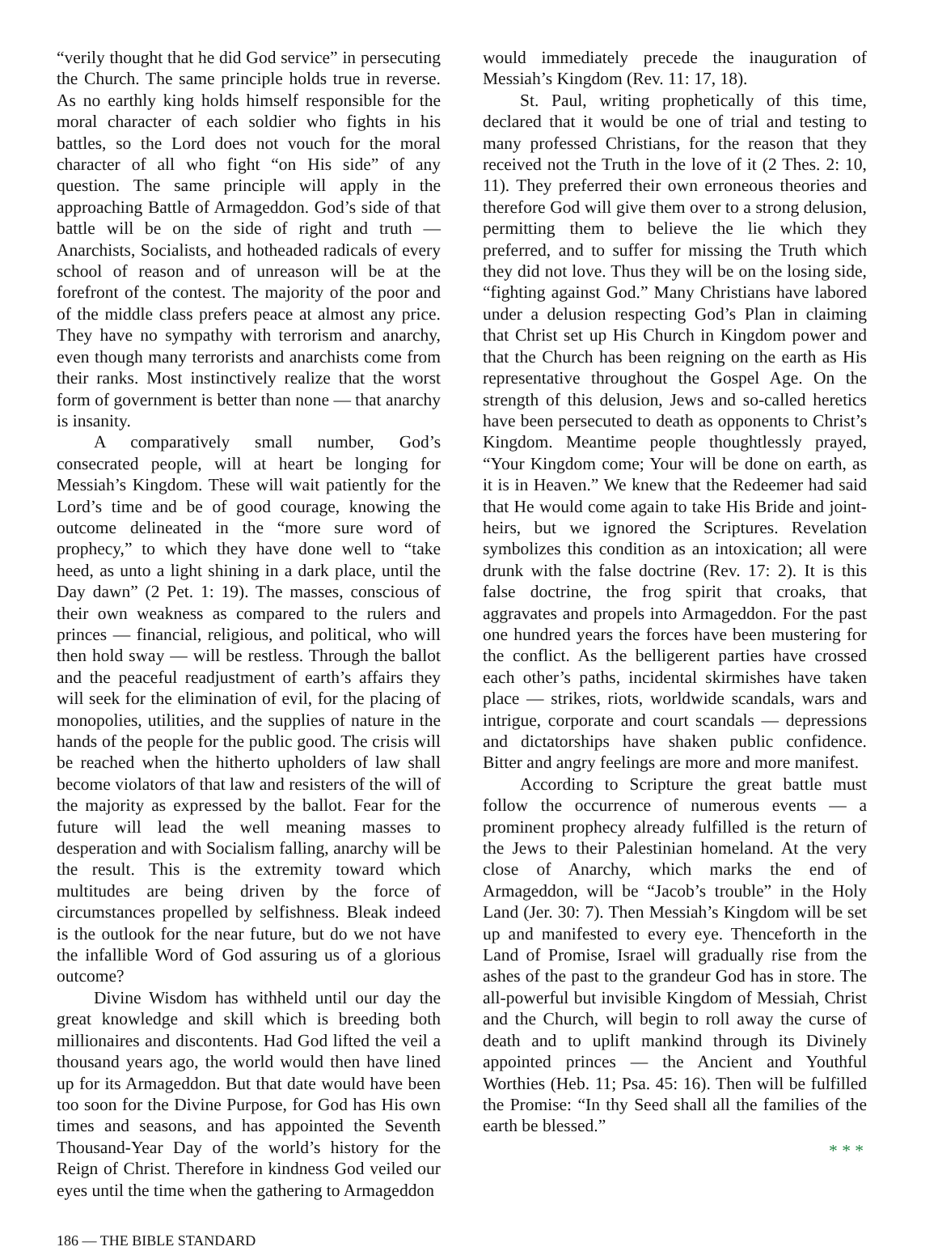“verily thought that he did God service” in persecuting the Church. The same principle holds true in reverse. As no earthly king holds himself responsible for the moral character of each soldier who fights in his battles, so the Lord does not vouch for the moral character of all who fight “on His side” of any question. The same principle will apply in the approaching Battle of Armageddon. God’s side of that battle will be on the side of right and truth — Anarchists, Socialists, and hotheaded radicals of every school of reason and of unreason will be at the forefront of the contest. The majority of the poor and of the middle class prefers peace at almost any price. They have no sympathy with terrorism and anarchy, even though many terrorists and anarchists come from their ranks. Most instinctively realize that the worst form of government is better than none — that anarchy is insanity.
A comparatively small number, God’s consecrated people, will at heart be longing for Messiah’s Kingdom. These will wait patiently for the Lord’s time and be of good courage, knowing the outcome delineated in the “more sure word of prophecy,” to which they have done well to “take heed, as unto a light shining in a dark place, until the Day dawn” (2 Pet. 1: 19). The masses, conscious of their own weakness as compared to the rulers and princes — financial, religious, and political, who will then hold sway — will be restless. Through the ballot and the peaceful readjustment of earth’s affairs they will seek for the elimination of evil, for the placing of monopolies, utilities, and the supplies of nature in the hands of the people for the public good. The crisis will be reached when the hitherto upholders of law shall become violators of that law and resisters of the will of the majority as expressed by the ballot. Fear for the future will lead the well meaning masses to desperation and with Socialism falling, anarchy will be the result. This is the extremity toward which multitudes are being driven by the force of circumstances propelled by selfishness. Bleak indeed is the outlook for the near future, but do we not have the infallible Word of God assuring us of a glorious outcome?
Divine Wisdom has withheld until our day the great knowledge and skill which is breeding both millionaires and discontents. Had God lifted the veil a thousand years ago, the world would then have lined up for its Armageddon. But that date would have been too soon for the Divine Purpose, for God has His own times and seasons, and has appointed the Seventh Thousand-Year Day of the world’s history for the Reign of Christ. Therefore in kindness God veiled our eyes until the time when the gathering to Armageddon
would immediately precede the inauguration of Messiah’s Kingdom (Rev. 11: 17, 18).
St. Paul, writing prophetically of this time, declared that it would be one of trial and testing to many professed Christians, for the reason that they received not the Truth in the love of it (2 Thes. 2: 10, 11). They preferred their own erroneous theories and therefore God will give them over to a strong delusion, permitting them to believe the lie which they preferred, and to suffer for missing the Truth which they did not love. Thus they will be on the losing side, “fighting against God.” Many Christians have labored under a delusion respecting God’s Plan in claiming that Christ set up His Church in Kingdom power and that the Church has been reigning on the earth as His representative throughout the Gospel Age. On the strength of this delusion, Jews and so-called heretics have been persecuted to death as opponents to Christ’s Kingdom. Meantime people thoughtlessly prayed, “Your Kingdom come; Your will be done on earth, as it is in Heaven.” We knew that the Redeemer had said that He would come again to take His Bride and joint-heirs, but we ignored the Scriptures. Revelation symbolizes this condition as an intoxication; all were drunk with the false doctrine (Rev. 17: 2). It is this false doctrine, the frog spirit that croaks, that aggravates and propels into Armageddon. For the past one hundred years the forces have been mustering for the conflict. As the belligerent parties have crossed each other’s paths, incidental skirmishes have taken place — strikes, riots, worldwide scandals, wars and intrigue, corporate and court scandals — depressions and dictatorships have shaken public confidence. Bitter and angry feelings are more and more manifest.
According to Scripture the great battle must follow the occurrence of numerous events — a prominent prophecy already fulfilled is the return of the Jews to their Palestinian homeland. At the very close of Anarchy, which marks the end of Armageddon, will be “Jacob’s trouble” in the Holy Land (Jer. 30: 7). Then Messiah’s Kingdom will be set up and manifested to every eye. Thenceforth in the Land of Promise, Israel will gradually rise from the ashes of the past to the grandeur God has in store. The all-powerful but invisible Kingdom of Messiah, Christ and the Church, will begin to roll away the curse of death and to uplift mankind through its Divinely appointed princes — the Ancient and Youthful Worthies (Heb. 11; Psa. 45: 16). Then will be fulfilled the Promise: “In thy Seed shall all the families of the earth be blessed.”
* * *
186 — THE BIBLE STANDARD